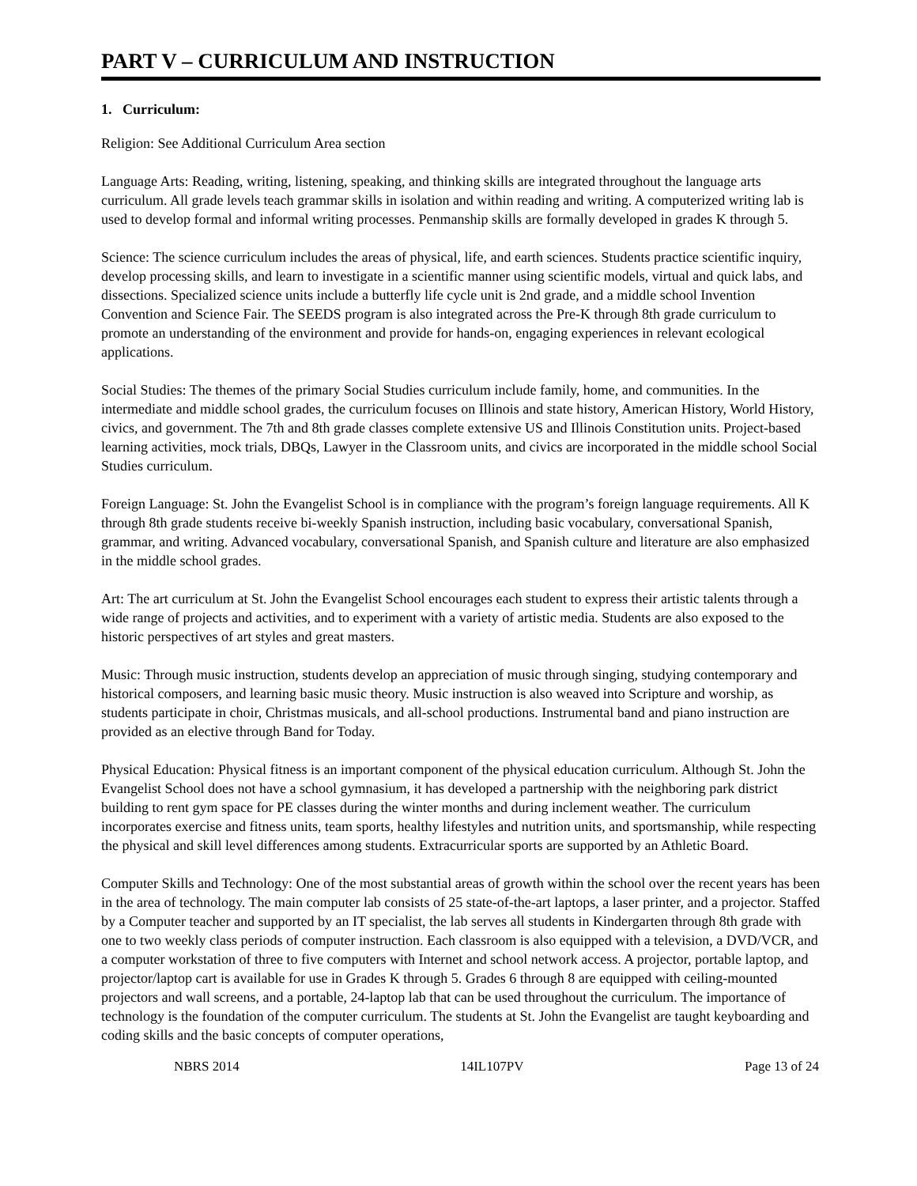PART V – CURRICULUM AND INSTRUCTION
1. Curriculum:
Religion: See Additional Curriculum Area section
Language Arts: Reading, writing, listening, speaking, and thinking skills are integrated throughout the language arts curriculum. All grade levels teach grammar skills in isolation and within reading and writing. A computerized writing lab is used to develop formal and informal writing processes. Penmanship skills are formally developed in grades K through 5.
Science: The science curriculum includes the areas of physical, life, and earth sciences. Students practice scientific inquiry, develop processing skills, and learn to investigate in a scientific manner using scientific models, virtual and quick labs, and dissections. Specialized science units include a butterfly life cycle unit is 2nd grade, and a middle school Invention Convention and Science Fair. The SEEDS program is also integrated across the Pre-K through 8th grade curriculum to promote an understanding of the environment and provide for hands-on, engaging experiences in relevant ecological applications.
Social Studies: The themes of the primary Social Studies curriculum include family, home, and communities. In the intermediate and middle school grades, the curriculum focuses on Illinois and state history, American History, World History, civics, and government. The 7th and 8th grade classes complete extensive US and Illinois Constitution units. Project-based learning activities, mock trials, DBQs, Lawyer in the Classroom units, and civics are incorporated in the middle school Social Studies curriculum.
Foreign Language: St. John the Evangelist School is in compliance with the program’s foreign language requirements. All K through 8th grade students receive bi-weekly Spanish instruction, including basic vocabulary, conversational Spanish, grammar, and writing. Advanced vocabulary, conversational Spanish, and Spanish culture and literature are also emphasized in the middle school grades.
Art: The art curriculum at St. John the Evangelist School encourages each student to express their artistic talents through a wide range of projects and activities, and to experiment with a variety of artistic media. Students are also exposed to the historic perspectives of art styles and great masters.
Music: Through music instruction, students develop an appreciation of music through singing, studying contemporary and historical composers, and learning basic music theory. Music instruction is also weaved into Scripture and worship, as students participate in choir, Christmas musicals, and all-school productions. Instrumental band and piano instruction are provided as an elective through Band for Today.
Physical Education: Physical fitness is an important component of the physical education curriculum. Although St. John the Evangelist School does not have a school gymnasium, it has developed a partnership with the neighboring park district building to rent gym space for PE classes during the winter months and during inclement weather. The curriculum incorporates exercise and fitness units, team sports, healthy lifestyles and nutrition units, and sportsmanship, while respecting the physical and skill level differences among students. Extracurricular sports are supported by an Athletic Board.
Computer Skills and Technology: One of the most substantial areas of growth within the school over the recent years has been in the area of technology. The main computer lab consists of 25 state-of-the-art laptops, a laser printer, and a projector. Staffed by a Computer teacher and supported by an IT specialist, the lab serves all students in Kindergarten through 8th grade with one to two weekly class periods of computer instruction. Each classroom is also equipped with a television, a DVD/VCR, and a computer workstation of three to five computers with Internet and school network access. A projector, portable laptop, and projector/laptop cart is available for use in Grades K through 5. Grades 6 through 8 are equipped with ceiling-mounted projectors and wall screens, and a portable, 24-laptop lab that can be used throughout the curriculum. The importance of technology is the foundation of the computer curriculum. The students at St. John the Evangelist are taught keyboarding and coding skills and the basic concepts of computer operations,
NBRS 2014 14IL107PV Page 13 of 24